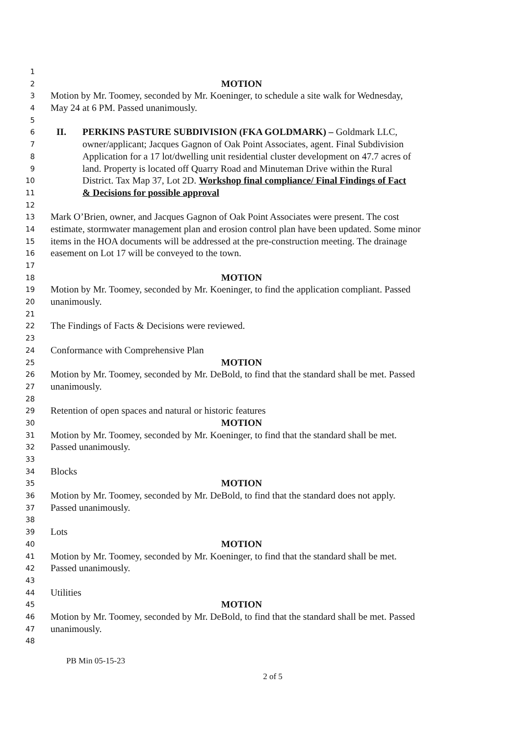1
2 MOTION
3 Motion by Mr. Toomey, seconded by Mr. Koeninger, to schedule a site walk for Wednesday,
4 May 24 at 6 PM. Passed unanimously.
5
6 II. PERKINS PASTURE SUBDIVISION (FKA GOLDMARK) – Goldmark LLC,
7 owner/applicant; Jacques Gagnon of Oak Point Associates, agent. Final Subdivision
8 Application for a 17 lot/dwelling unit residential cluster development on 47.7 acres of
9 land. Property is located off Quarry Road and Minuteman Drive within the Rural
10 District. Tax Map 37, Lot 2D. Workshop final compliance/ Final Findings of Fact
11 & Decisions for possible approval
12
13 Mark O’Brien, owner, and Jacques Gagnon of Oak Point Associates were present. The cost
14 estimate, stormwater management plan and erosion control plan have been updated. Some minor
15 items in the HOA documents will be addressed at the pre-construction meeting. The drainage
16 easement on Lot 17 will be conveyed to the town.
17
18 MOTION
19 Motion by Mr. Toomey, seconded by Mr. Koeninger, to find the application compliant. Passed
20 unanimously.
21
22 The Findings of Facts & Decisions were reviewed.
23
24 Conformance with Comprehensive Plan
25 MOTION
26 Motion by Mr. Toomey, seconded by Mr. DeBold, to find that the standard shall be met. Passed
27 unanimously.
28
29 Retention of open spaces and natural or historic features
30 MOTION
31 Motion by Mr. Toomey, seconded by Mr. Koeninger, to find that the standard shall be met.
32 Passed unanimously.
33
34 Blocks
35 MOTION
36 Motion by Mr. Toomey, seconded by Mr. DeBold, to find that the standard does not apply.
37 Passed unanimously.
38
39 Lots
40 MOTION
41 Motion by Mr. Toomey, seconded by Mr. Koeninger, to find that the standard shall be met.
42 Passed unanimously.
43
44 Utilities
45 MOTION
46 Motion by Mr. Toomey, seconded by Mr. DeBold, to find that the standard shall be met. Passed
47 unanimously.
48
PB Min 05-15-23
2 of 5